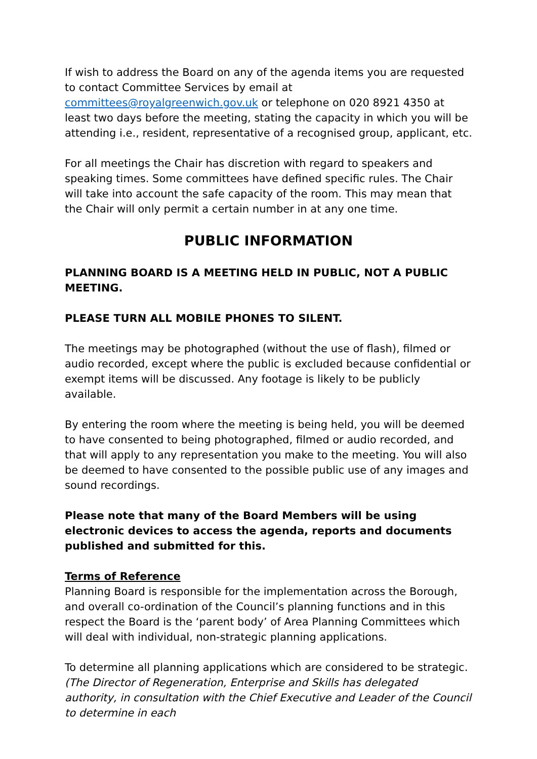If wish to address the Board on any of the agenda items you are requested to contact Committee Services by email at committees@royalgreenwich.gov.uk or telephone on 020 8921 4350 at least two days before the meeting, stating the capacity in which you will be attending i.e., resident, representative of a recognised group, applicant, etc.
For all meetings the Chair has discretion with regard to speakers and speaking times. Some committees have defined specific rules. The Chair will take into account the safe capacity of the room. This may mean that the Chair will only permit a certain number in at any one time.
PUBLIC INFORMATION
PLANNING BOARD IS A MEETING HELD IN PUBLIC, NOT A PUBLIC MEETING.
PLEASE TURN ALL MOBILE PHONES TO SILENT.
The meetings may be photographed (without the use of flash), filmed or audio recorded, except where the public is excluded because confidential or exempt items will be discussed. Any footage is likely to be publicly available.
By entering the room where the meeting is being held, you will be deemed to have consented to being photographed, filmed or audio recorded, and that will apply to any representation you make to the meeting. You will also be deemed to have consented to the possible public use of any images and sound recordings.
Please note that many of the Board Members will be using electronic devices to access the agenda, reports and documents published and submitted for this.
Terms of Reference
Planning Board is responsible for the implementation across the Borough, and overall co-ordination of the Council’s planning functions and in this respect the Board is the ‘parent body’ of Area Planning Committees which will deal with individual, non-strategic planning applications.
To determine all planning applications which are considered to be strategic. (The Director of Regeneration, Enterprise and Skills has delegated authority, in consultation with the Chief Executive and Leader of the Council to determine in each